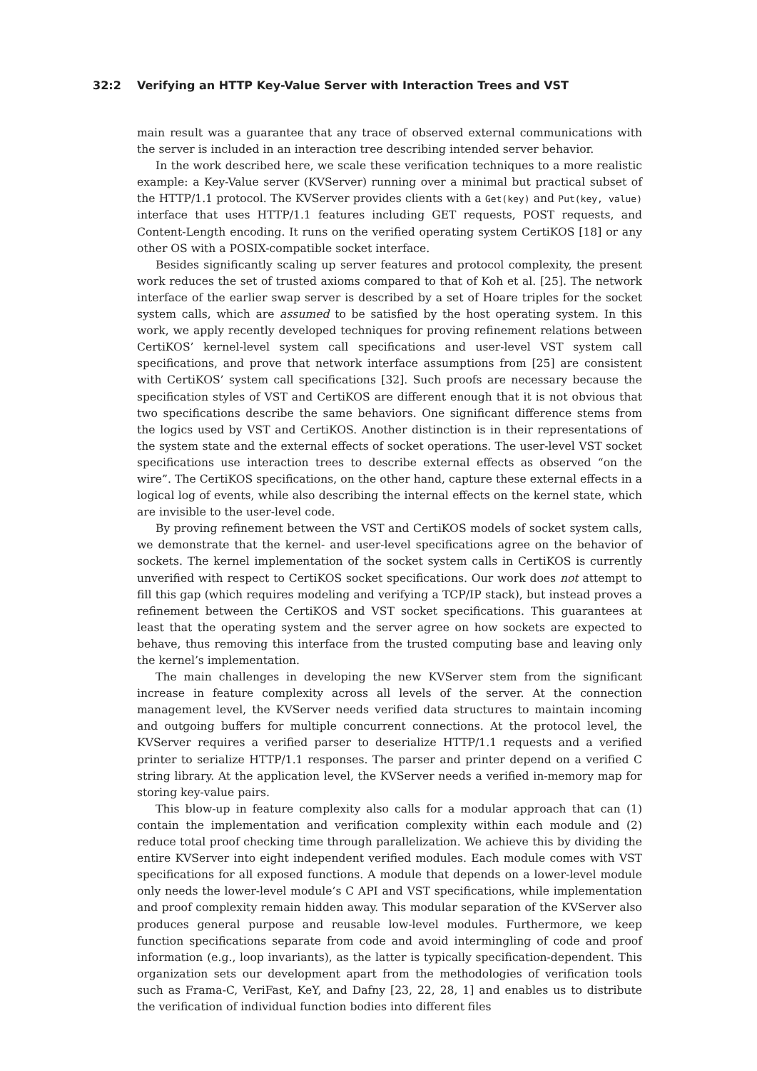32:2 Verifying an HTTP Key-Value Server with Interaction Trees and VST
main result was a guarantee that any trace of observed external communications with the server is included in an interaction tree describing intended server behavior.
In the work described here, we scale these verification techniques to a more realistic example: a Key-Value server (KVServer) running over a minimal but practical subset of the HTTP/1.1 protocol. The KVServer provides clients with a Get(key) and Put(key, value) interface that uses HTTP/1.1 features including GET requests, POST requests, and Content-Length encoding. It runs on the verified operating system CertiKOS [18] or any other OS with a POSIX-compatible socket interface.
Besides significantly scaling up server features and protocol complexity, the present work reduces the set of trusted axioms compared to that of Koh et al. [25]. The network interface of the earlier swap server is described by a set of Hoare triples for the socket system calls, which are assumed to be satisfied by the host operating system. In this work, we apply recently developed techniques for proving refinement relations between CertiKOS’ kernel-level system call specifications and user-level VST system call specifications, and prove that network interface assumptions from [25] are consistent with CertiKOS’ system call specifications [32]. Such proofs are necessary because the specification styles of VST and CertiKOS are different enough that it is not obvious that two specifications describe the same behaviors. One significant difference stems from the logics used by VST and CertiKOS. Another distinction is in their representations of the system state and the external effects of socket operations. The user-level VST socket specifications use interaction trees to describe external effects as observed “on the wire”. The CertiKOS specifications, on the other hand, capture these external effects in a logical log of events, while also describing the internal effects on the kernel state, which are invisible to the user-level code.
By proving refinement between the VST and CertiKOS models of socket system calls, we demonstrate that the kernel- and user-level specifications agree on the behavior of sockets. The kernel implementation of the socket system calls in CertiKOS is currently unverified with respect to CertiKOS socket specifications. Our work does not attempt to fill this gap (which requires modeling and verifying a TCP/IP stack), but instead proves a refinement between the CertiKOS and VST socket specifications. This guarantees at least that the operating system and the server agree on how sockets are expected to behave, thus removing this interface from the trusted computing base and leaving only the kernel’s implementation.
The main challenges in developing the new KVServer stem from the significant increase in feature complexity across all levels of the server. At the connection management level, the KVServer needs verified data structures to maintain incoming and outgoing buffers for multiple concurrent connections. At the protocol level, the KVServer requires a verified parser to deserialize HTTP/1.1 requests and a verified printer to serialize HTTP/1.1 responses. The parser and printer depend on a verified C string library. At the application level, the KVServer needs a verified in-memory map for storing key-value pairs.
This blow-up in feature complexity also calls for a modular approach that can (1) contain the implementation and verification complexity within each module and (2) reduce total proof checking time through parallelization. We achieve this by dividing the entire KVServer into eight independent verified modules. Each module comes with VST specifications for all exposed functions. A module that depends on a lower-level module only needs the lower-level module’s C API and VST specifications, while implementation and proof complexity remain hidden away. This modular separation of the KVServer also produces general purpose and reusable low-level modules. Furthermore, we keep function specifications separate from code and avoid intermingling of code and proof information (e.g., loop invariants), as the latter is typically specification-dependent. This organization sets our development apart from the methodologies of verification tools such as Frama-C, VeriFast, KeY, and Dafny [23, 22, 28, 1] and enables us to distribute the verification of individual function bodies into different files